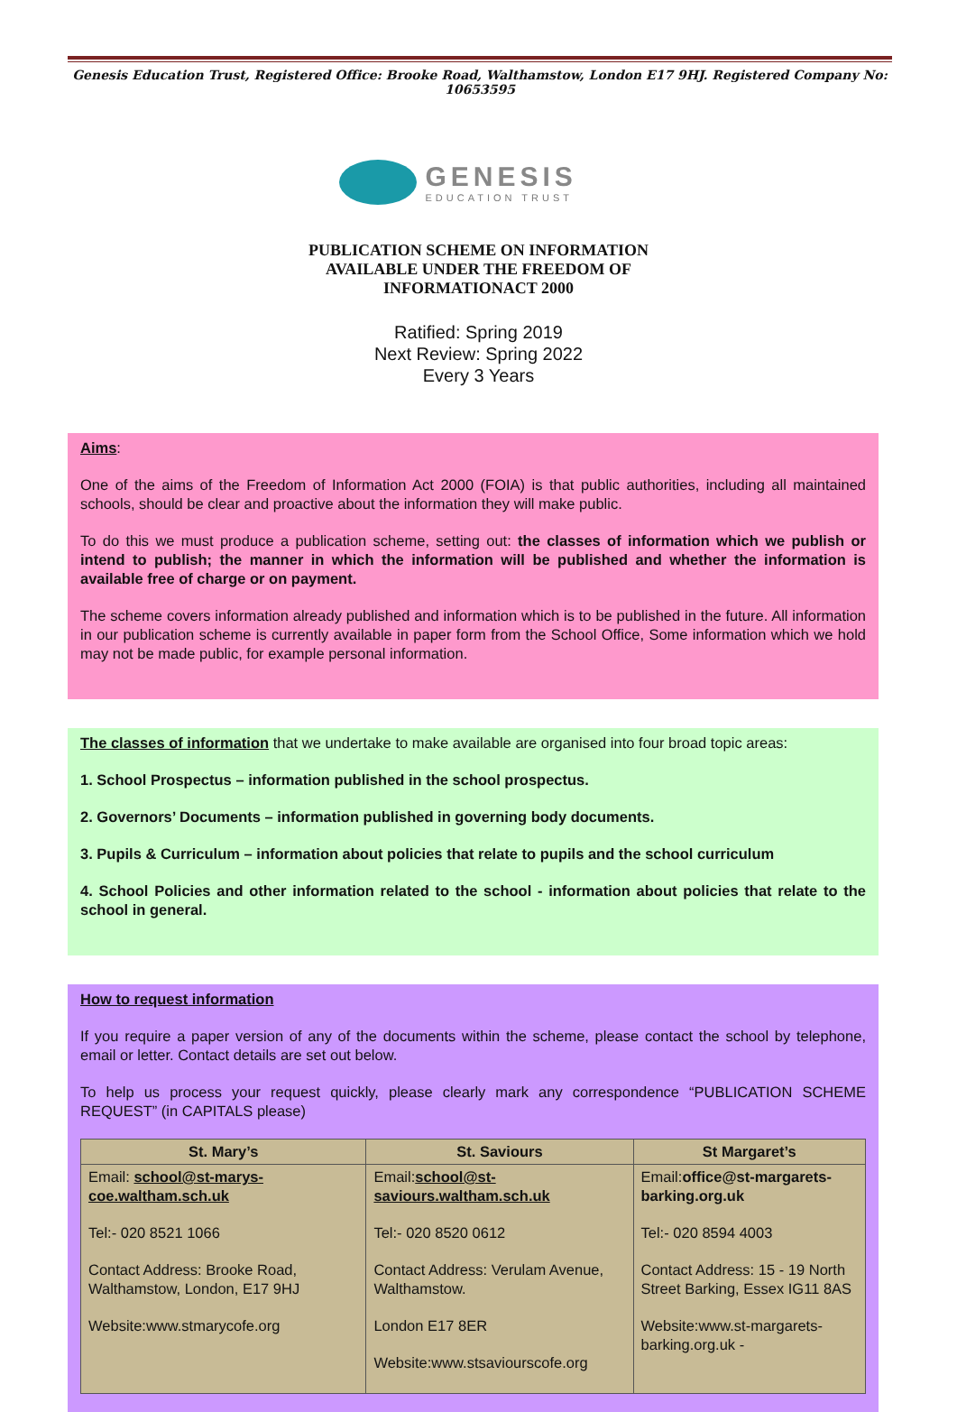Genesis Education Trust, Registered Office: Brooke Road, Walthamstow, London E17 9HJ. Registered Company No: 10653595
GENESIS
EDUCATION TRUST
PUBLICATION SCHEME ON INFORMATION
AVAILABLE UNDER THE FREEDOM OF
INFORMATIONACT 2000
Ratified: Spring 2019
Next Review: Spring 2022
Every 3 Years
Aims:
One of the aims of the Freedom of Information Act 2000 (FOIA) is that public authorities, including all maintained schools, should be clear and proactive about the information they will make public.
To do this we must produce a publication scheme, setting out: the classes of information which we publish or intend to publish; the manner in which the information will be published and whether the information is available free of charge or on payment.
The scheme covers information already published and information which is to be published in the future. All information in our publication scheme is currently available in paper form from the School Office, Some information which we hold may not be made public, for example personal information.
The classes of information that we undertake to make available are organised into four broad topic areas:
1. School Prospectus – information published in the school prospectus.
2. Governors’ Documents – information published in governing body documents.
3. Pupils & Curriculum – information about policies that relate to pupils and the school curriculum
4. School Policies and other information related to the school - information about policies that relate to the school in general.
How to request information
If you require a paper version of any of the documents within the scheme, please contact the school by telephone, email or letter. Contact details are set out below.
To help us process your request quickly, please clearly mark any correspondence “PUBLICATION SCHEME REQUEST” (in CAPITALS please)
| St. Mary’s | St. Saviours | St Margaret’s |
| --- | --- | --- |
| Email: school@st-marys-coe.waltham.sch.uk Tel:- 020 8521 1066 Contact Address: Brooke Road, Walthamstow, London, E17 9HJ Website:www.stmarycofe.org | Email: school@st-saviours.waltham.sch.uk Tel:- 020 8520 0612 Contact Address: Verulam Avenue, Walthamstow. London E17 8ER Website:www.stsaviourscofe.org | Email: office@st-margarets-barking.org.uk Tel:- 020 8594 4003 Contact Address: 15 - 19 North Street Barking, Essex IG11 8AS Website:www.st-margarets-barking.org.uk - |